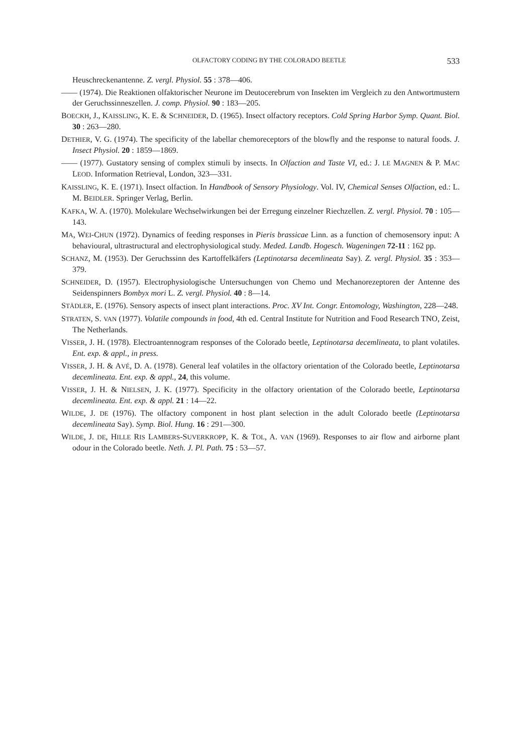OLFACTORY CODING BY THE COLORADO BEETLE 533
Heuschreckenantenne. Z. vergl. Physiol. 55 : 378—406.
—— (1974). Die Reaktionen olfaktorischer Neurone im Deutocerebrum von Insekten im Vergleich zu den Antwortmustern der Geruchssinneszellen. J. comp. Physiol. 90 : 183—205.
BOECKH, J., KAISSLING, K. E. & SCHNEIDER, D. (1965). Insect olfactory receptors. Cold Spring Harbor Symp. Quant. Biol. 30 : 263—280.
DETHIER, V. G. (1974). The specificity of the labellar chemoreceptors of the blowfly and the response to natural foods. J. Insect Physiol. 20 : 1859—1869.
—— (1977). Gustatory sensing of complex stimuli by insects. In Olfaction and Taste VI, ed.: J. LE MAGNEN & P. MAC LEOD. Information Retrieval, London, 323—331.
KAISSLING, K. E. (1971). Insect olfaction. In Handbook of Sensory Physiology. Vol. IV, Chemical Senses Olfaction, ed.: L. M. BEIDLER. Springer Verlag, Berlin.
KAFKA, W. A. (1970). Molekulare Wechselwirkungen bei der Erregung einzelner Riechzellen. Z. vergl. Physiol. 70 : 105—143.
MA, WEI-CHUN (1972). Dynamics of feeding responses in Pieris brassicae Linn. as a function of chemosensory input: A behavioural, ultrastructural and electrophysiological study. Meded. Landb. Hogesch. Wageningen 72-11 : 162 pp.
SCHANZ, M. (1953). Der Geruchssinn des Kartoffelkäfers (Leptinotarsa decemlineata Say). Z. vergl. Physiol. 35 : 353—379.
SCHNEIDER, D. (1957). Electrophysiologische Untersuchungen von Chemo und Mechanorezeptoren der Antenne des Seidenspinners Bombyx mori L. Z. vergl. Physiol. 40 : 8—14.
STÄDLER, E. (1976). Sensory aspects of insect plant interactions. Proc. XV Int. Congr. Entomology, Washington, 228—248.
STRATEN, S. VAN (1977). Volatile compounds in food, 4th ed. Central Institute for Nutrition and Food Research TNO, Zeist, The Netherlands.
VISSER, J. H. (1978). Electroantennogram responses of the Colorado beetle, Leptinotarsa decemlineata, to plant volatiles. Ent. exp. & appl., in press.
VISSER, J. H. & AVÉ, D. A. (1978). General leaf volatiles in the olfactory orientation of the Colorado beetle, Leptinotarsa decemlineata. Ent. exp. & appl., 24, this volume.
VISSER, J. H. & NIELSEN, J. K. (1977). Specificity in the olfactory orientation of the Colorado beetle, Leptinotarsa decemlineata. Ent. exp. & appl. 21 : 14—22.
WILDE, J. DE (1976). The olfactory component in host plant selection in the adult Colorado beetle (Leptinotarsa decemlineata Say). Symp. Biol. Hung. 16 : 291—300.
WILDE, J. DE, HILLE RIS LAMBERS-SUVERKROPP, K. & TOL, A. VAN (1969). Responses to air flow and airborne plant odour in the Colorado beetle. Neth. J. Pl. Path. 75 : 53—57.